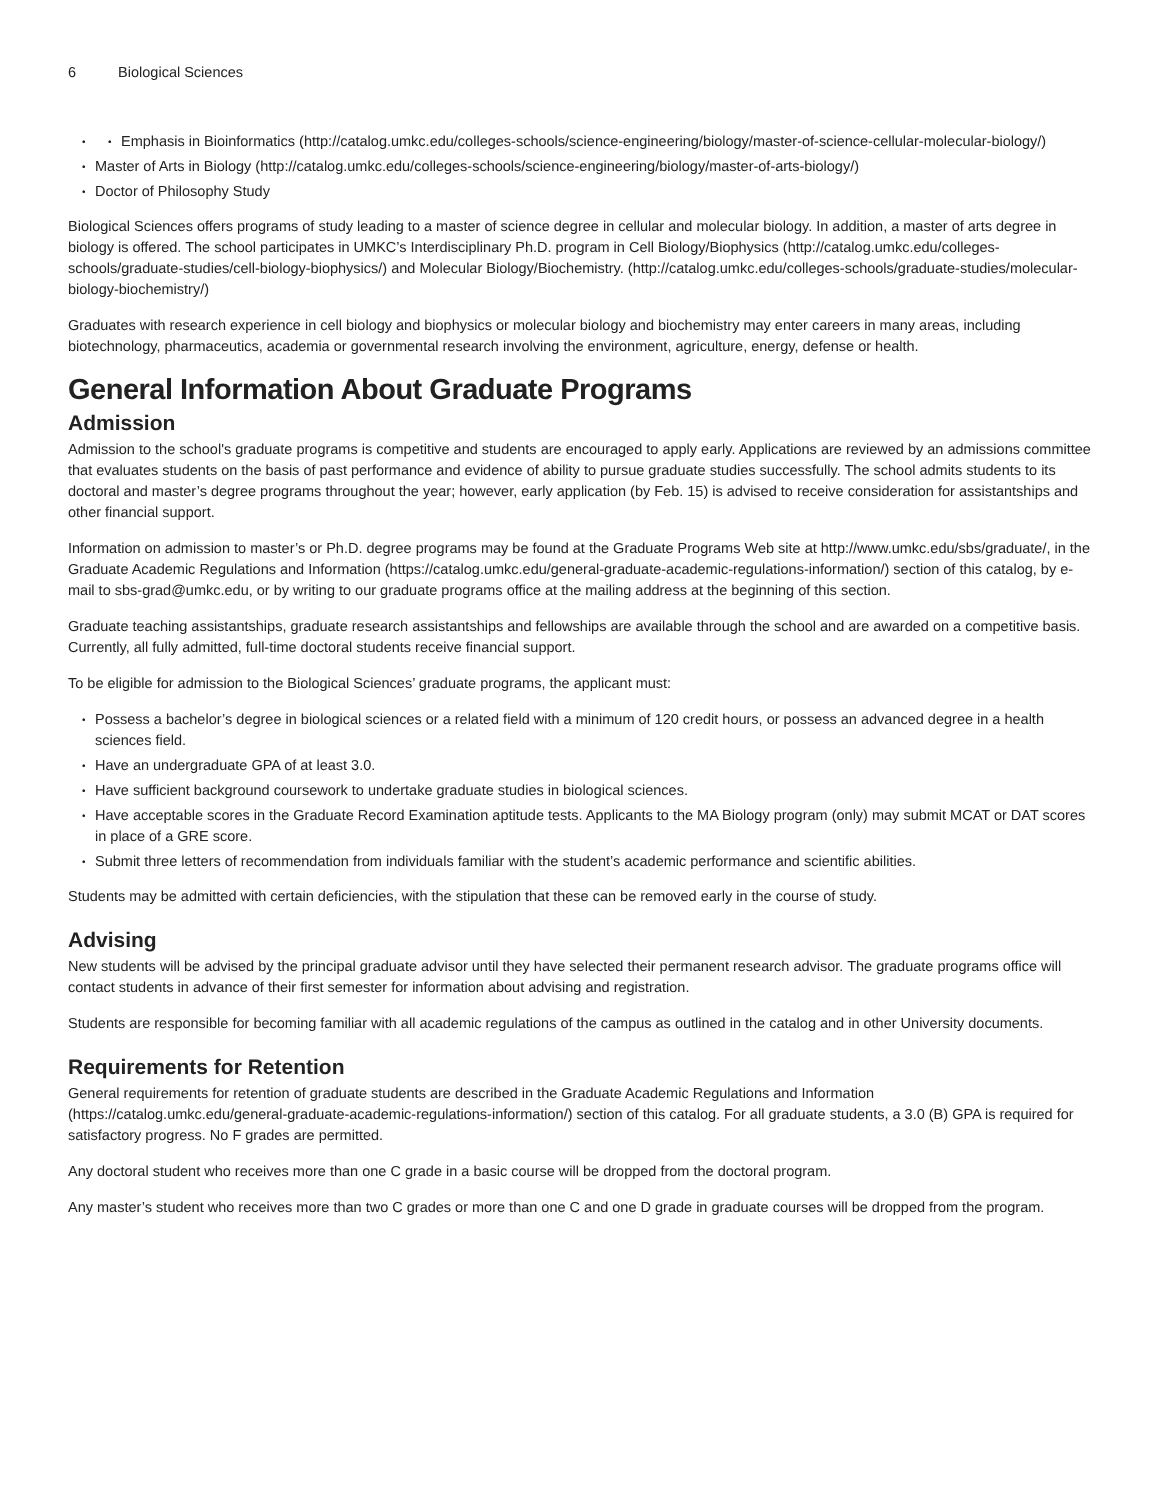6 Biological Sciences
Emphasis in Bioinformatics (http://catalog.umkc.edu/colleges-schools/science-engineering/biology/master-of-science-cellular-molecular-biology/)
Master of Arts in Biology (http://catalog.umkc.edu/colleges-schools/science-engineering/biology/master-of-arts-biology/)
Doctor of Philosophy Study
Biological Sciences offers programs of study leading to a master of science degree in cellular and molecular biology. In addition, a master of arts degree in biology is offered. The school participates in UMKC’s Interdisciplinary Ph.D. program in Cell Biology/Biophysics (http://catalog.umkc.edu/colleges-schools/graduate-studies/cell-biology-biophysics/) and Molecular Biology/Biochemistry. (http://catalog.umkc.edu/colleges-schools/graduate-studies/molecular-biology-biochemistry/)
Graduates with research experience in cell biology and biophysics or molecular biology and biochemistry may enter careers in many areas, including biotechnology, pharmaceutics, academia or governmental research involving the environment, agriculture, energy, defense or health.
General Information About Graduate Programs
Admission
Admission to the school's graduate programs is competitive and students are encouraged to apply early. Applications are reviewed by an admissions committee that evaluates students on the basis of past performance and evidence of ability to pursue graduate studies successfully. The school admits students to its doctoral and master’s degree programs throughout the year; however, early application (by Feb. 15) is advised to receive consideration for assistantships and other financial support.
Information on admission to master’s or Ph.D. degree programs may be found at the Graduate Programs Web site at http://www.umkc.edu/sbs/graduate/, in the Graduate Academic Regulations and Information (https://catalog.umkc.edu/general-graduate-academic-regulations-information/) section of this catalog, by e-mail to sbs-grad@umkc.edu, or by writing to our graduate programs office at the mailing address at the beginning of this section.
Graduate teaching assistantships, graduate research assistantships and fellowships are available through the school and are awarded on a competitive basis. Currently, all fully admitted, full-time doctoral students receive financial support.
To be eligible for admission to the Biological Sciences’ graduate programs, the applicant must:
Possess a bachelor’s degree in biological sciences or a related field with a minimum of 120 credit hours, or possess an advanced degree in a health sciences field.
Have an undergraduate GPA of at least 3.0.
Have sufficient background coursework to undertake graduate studies in biological sciences.
Have acceptable scores in the Graduate Record Examination aptitude tests. Applicants to the MA Biology program (only) may submit MCAT or DAT scores in place of a GRE score.
Submit three letters of recommendation from individuals familiar with the student’s academic performance and scientific abilities.
Students may be admitted with certain deficiencies, with the stipulation that these can be removed early in the course of study.
Advising
New students will be advised by the principal graduate advisor until they have selected their permanent research advisor. The graduate programs office will contact students in advance of their first semester for information about advising and registration.
Students are responsible for becoming familiar with all academic regulations of the campus as outlined in the catalog and in other University documents.
Requirements for Retention
General requirements for retention of graduate students are described in the Graduate Academic Regulations and Information (https://catalog.umkc.edu/general-graduate-academic-regulations-information/) section of this catalog. For all graduate students, a 3.0 (B) GPA is required for satisfactory progress. No F grades are permitted.
Any doctoral student who receives more than one C grade in a basic course will be dropped from the doctoral program.
Any master’s student who receives more than two C grades or more than one C and one D grade in graduate courses will be dropped from the program.